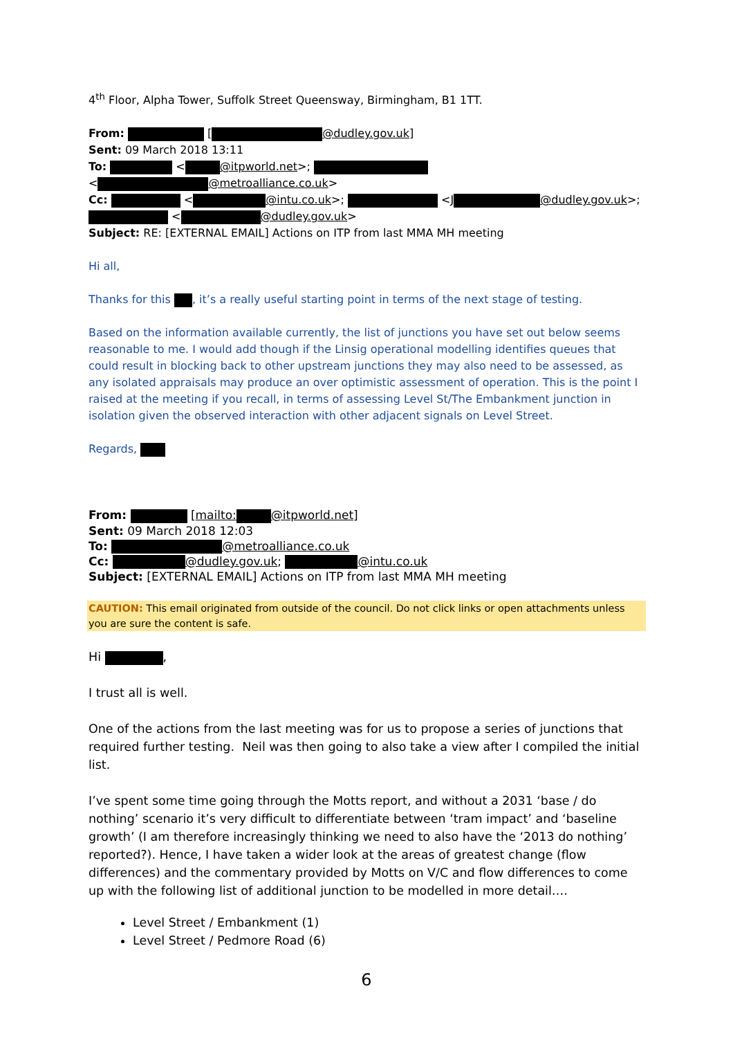4<sup>th</sup> Floor, Alpha Tower, Suffolk Street Queensway, Birmingham, B1 1TT.
From: [ @dudley.gov.uk]
Sent: 09 March 2018 13:11
To: < @itpworld.net>;
< @metroalliance.co.uk>
Cc: < @intu.co.uk>; <J @dudley.gov.uk>;
< @dudley.gov.uk>
Subject: RE: [EXTERNAL EMAIL] Actions on ITP from last MMA MH meeting
Hi all,
Thanks for this , it’s a really useful starting point in terms of the next stage of testing.
Based on the information available currently, the list of junctions you have set out below seems reasonable to me. I would add though if the Linsig operational modelling identifies queues that could result in blocking back to other upstream junctions they may also need to be assessed, as any isolated appraisals may produce an over optimistic assessment of operation. This is the point I raised at the meeting if you recall, in terms of assessing Level St/The Embankment junction in isolation given the observed interaction with other adjacent signals on Level Street.
Regards,
From: [mailto: @itpworld.net]
Sent: 09 March 2018 12:03
To: @metroalliance.co.uk
Cc: @dudley.gov.uk; @intu.co.uk
Subject: [EXTERNAL EMAIL] Actions on ITP from last MMA MH meeting
CAUTION: This email originated from outside of the council. Do not click links or open attachments unless you are sure the content is safe.
Hi ,
I trust all is well.
One of the actions from the last meeting was for us to propose a series of junctions that required further testing. Neil was then going to also take a view after I compiled the initial list.
I’ve spent some time going through the Motts report, and without a 2031 ‘base / do nothing’ scenario it’s very difficult to differentiate between ‘tram impact’ and ‘baseline growth’ (I am therefore increasingly thinking we need to also have the ‘2013 do nothing’ reported?). Hence, I have taken a wider look at the areas of greatest change (flow differences) and the commentary provided by Motts on V/C and flow differences to come up with the following list of additional junction to be modelled in more detail….
Level Street / Embankment (1)
Level Street / Pedmore Road (6)
6